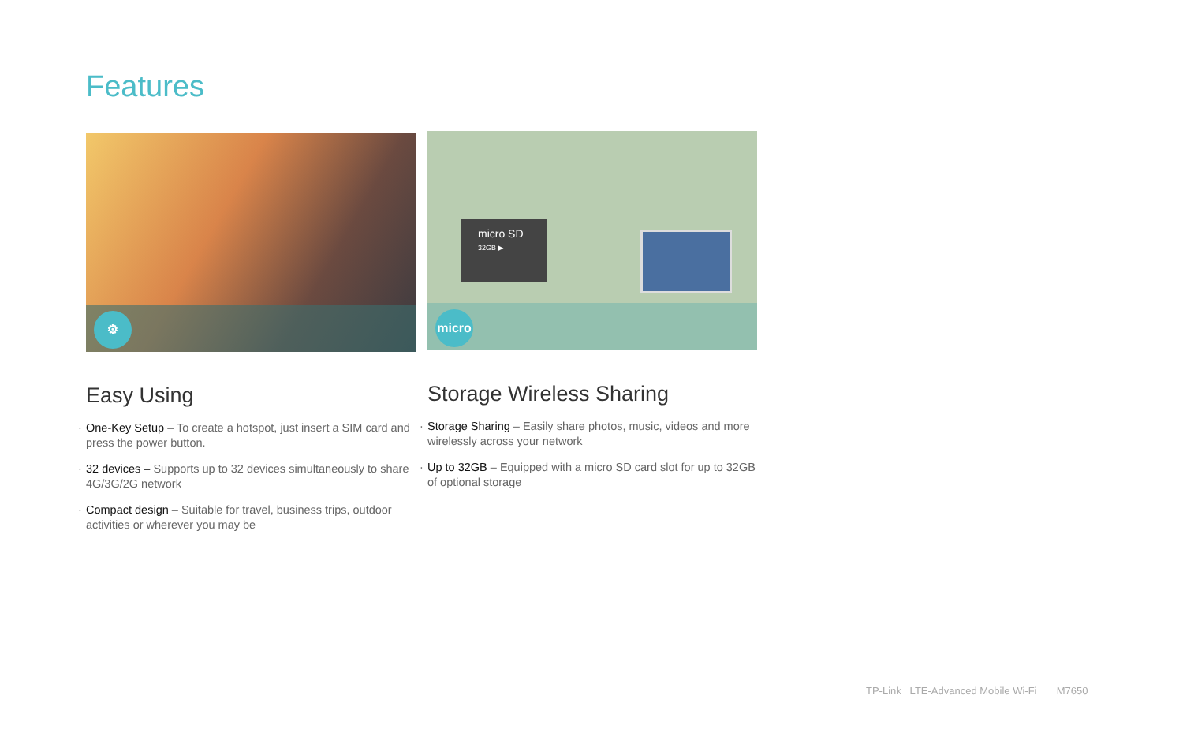Features
⚙
Easy Using
One-Key Setup – To create a hotspot, just insert a SIM card and press the power button.
32 devices – Supports up to 32 devices simultaneously to share 4G/3G/2G network
Compact design – Suitable for travel, business trips, outdoor activities or wherever you may be
micro SD
32GB ▶
micro
Storage Wireless Sharing
Storage Sharing – Easily share photos, music, videos and more wirelessly across your network
Up to 32GB – Equipped with a micro SD card slot for up to 32GB of optional storage
TP-Link LTE-Advanced Mobile Wi-Fi M7650